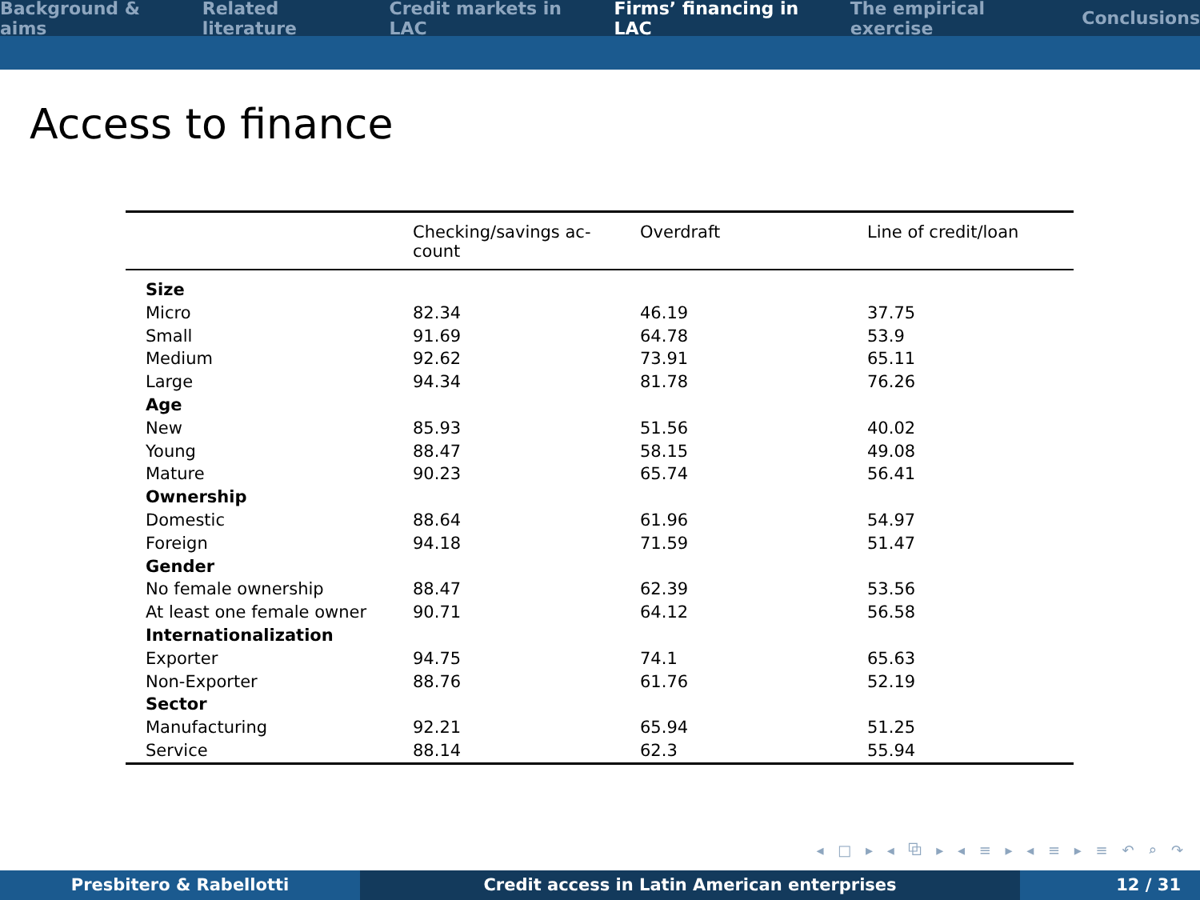Background & aims Related literature Credit markets in LAC Firms’ financing in LAC The empirical exercise Conclusions
Access to finance
| | Checking/savings ac- count | Overdraft | Line of credit/loan |
| --- | --- | --- | --- |
| Size | | | |
| Micro | 82.34 | 46.19 | 37.75 |
| Small | 91.69 | 64.78 | 53.9 |
| Medium | 92.62 | 73.91 | 65.11 |
| Large | 94.34 | 81.78 | 76.26 |
| Age | | | |
| New | 85.93 | 51.56 | 40.02 |
| Young | 88.47 | 58.15 | 49.08 |
| Mature | 90.23 | 65.74 | 56.41 |
| Ownership | | | |
| Domestic | 88.64 | 61.96 | 54.97 |
| Foreign | 94.18 | 71.59 | 51.47 |
| Gender | | | |
| No female ownership | 88.47 | 62.39 | 53.56 |
| At least one female owner | 90.71 | 64.12 | 56.58 |
| Internationalization | | | |
| Exporter | 94.75 | 74.1 | 65.63 |
| Non-Exporter | 88.76 | 61.76 | 52.19 |
| Sector | | | |
| Manufacturing | 92.21 | 65.94 | 51.25 |
| Service | 88.14 | 62.3 | 55.94 |
◂ □ ▸ ◂ ⧉ ▸ ◂ ≡ ▸ ◂ ≡ ▸ ≡ ↶ ⌕ ↷
Presbitero & Rabellotti Credit access in Latin American enterprises 12 / 31